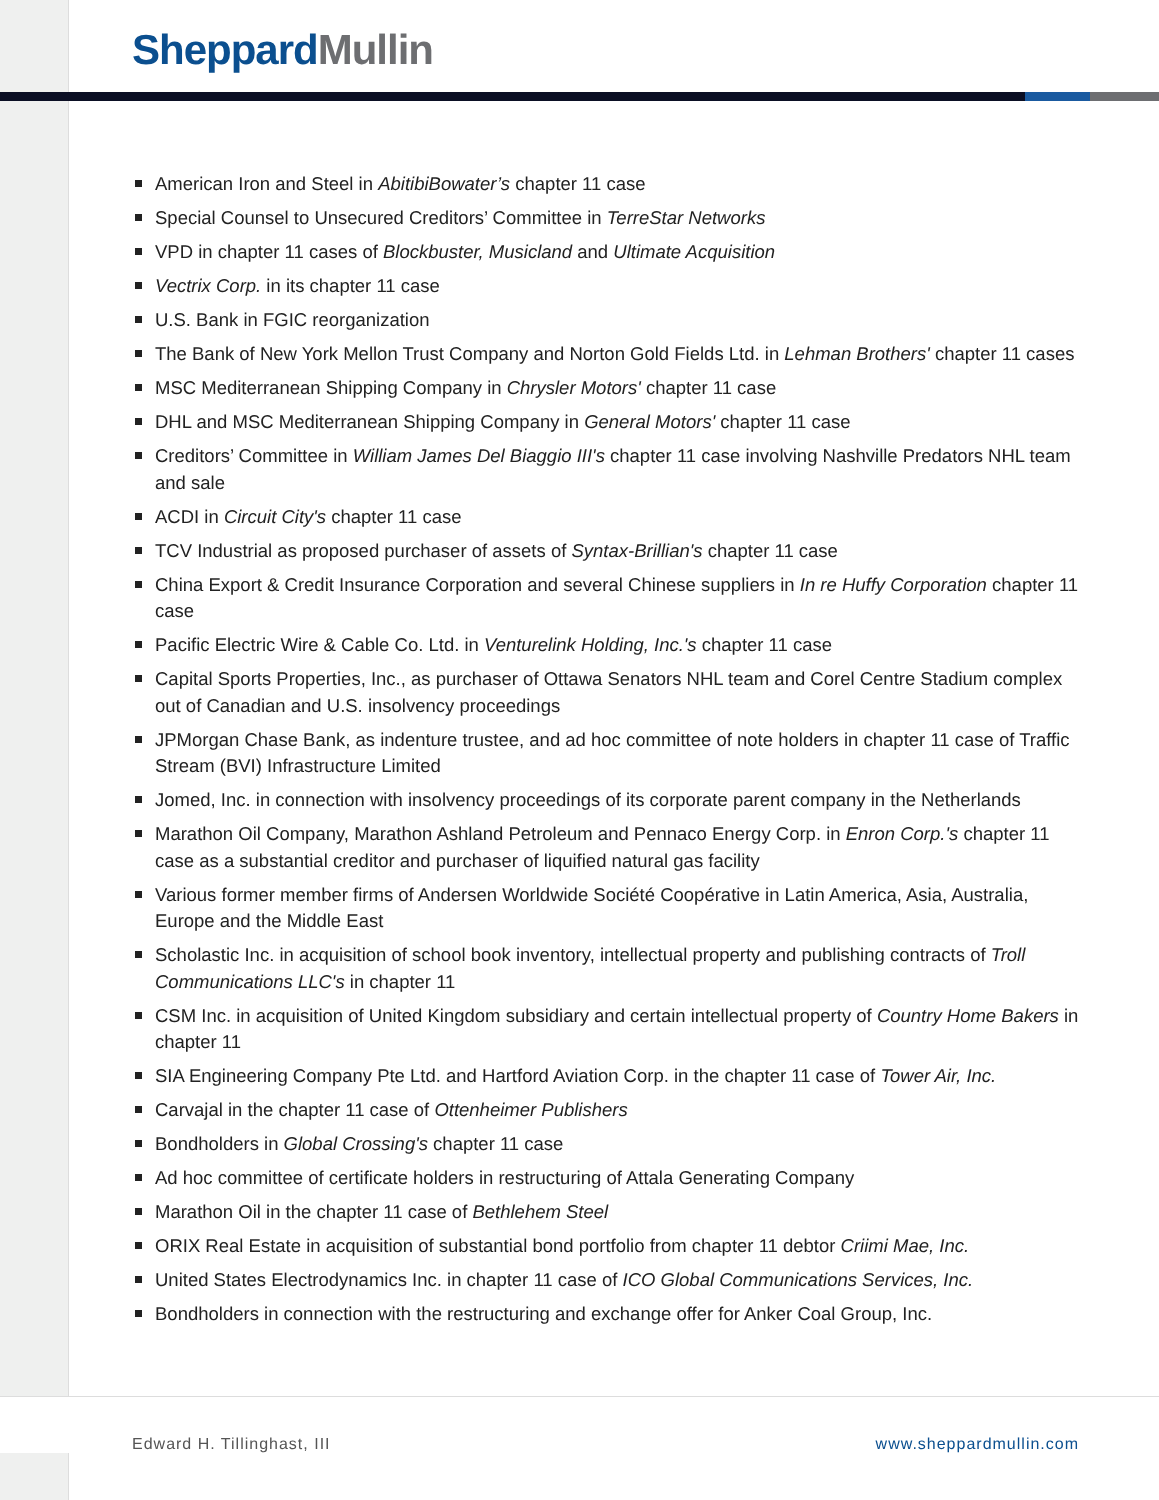Sheppard Mullin
American Iron and Steel in AbitibiBowater’s chapter 11 case
Special Counsel to Unsecured Creditors’ Committee in TerreStar Networks
VPD in chapter 11 cases of Blockbuster, Musicland and Ultimate Acquisition
Vectrix Corp. in its chapter 11 case
U.S. Bank in FGIC reorganization
The Bank of New York Mellon Trust Company and Norton Gold Fields Ltd. in Lehman Brothers' chapter 11 cases
MSC Mediterranean Shipping Company in Chrysler Motors' chapter 11 case
DHL and MSC Mediterranean Shipping Company in General Motors' chapter 11 case
Creditors’ Committee in William James Del Biaggio III's chapter 11 case involving Nashville Predators NHL team and sale
ACDI in Circuit City's chapter 11 case
TCV Industrial as proposed purchaser of assets of Syntax-Brillian's chapter 11 case
China Export & Credit Insurance Corporation and several Chinese suppliers in In re Huffy Corporation chapter 11 case
Pacific Electric Wire & Cable Co. Ltd. in Venturelink Holding, Inc.'s chapter 11 case
Capital Sports Properties, Inc., as purchaser of Ottawa Senators NHL team and Corel Centre Stadium complex out of Canadian and U.S. insolvency proceedings
JPMorgan Chase Bank, as indenture trustee, and ad hoc committee of note holders in chapter 11 case of Traffic Stream (BVI) Infrastructure Limited
Jomed, Inc. in connection with insolvency proceedings of its corporate parent company in the Netherlands
Marathon Oil Company, Marathon Ashland Petroleum and Pennaco Energy Corp. in Enron Corp.'s chapter 11 case as a substantial creditor and purchaser of liquified natural gas facility
Various former member firms of Andersen Worldwide Société Coopérative in Latin America, Asia, Australia, Europe and the Middle East
Scholastic Inc. in acquisition of school book inventory, intellectual property and publishing contracts of Troll Communications LLC's in chapter 11
CSM Inc. in acquisition of United Kingdom subsidiary and certain intellectual property of Country Home Bakers in chapter 11
SIA Engineering Company Pte Ltd. and Hartford Aviation Corp. in the chapter 11 case of Tower Air, Inc.
Carvajal in the chapter 11 case of Ottenheimer Publishers
Bondholders in Global Crossing's chapter 11 case
Ad hoc committee of certificate holders in restructuring of Attala Generating Company
Marathon Oil in the chapter 11 case of Bethlehem Steel
ORIX Real Estate in acquisition of substantial bond portfolio from chapter 11 debtor Criimi Mae, Inc.
United States Electrodynamics Inc. in chapter 11 case of ICO Global Communications Services, Inc.
Bondholders in connection with the restructuring and exchange offer for Anker Coal Group, Inc.
Edward H. Tillinghast, III www.sheppardmullin.com